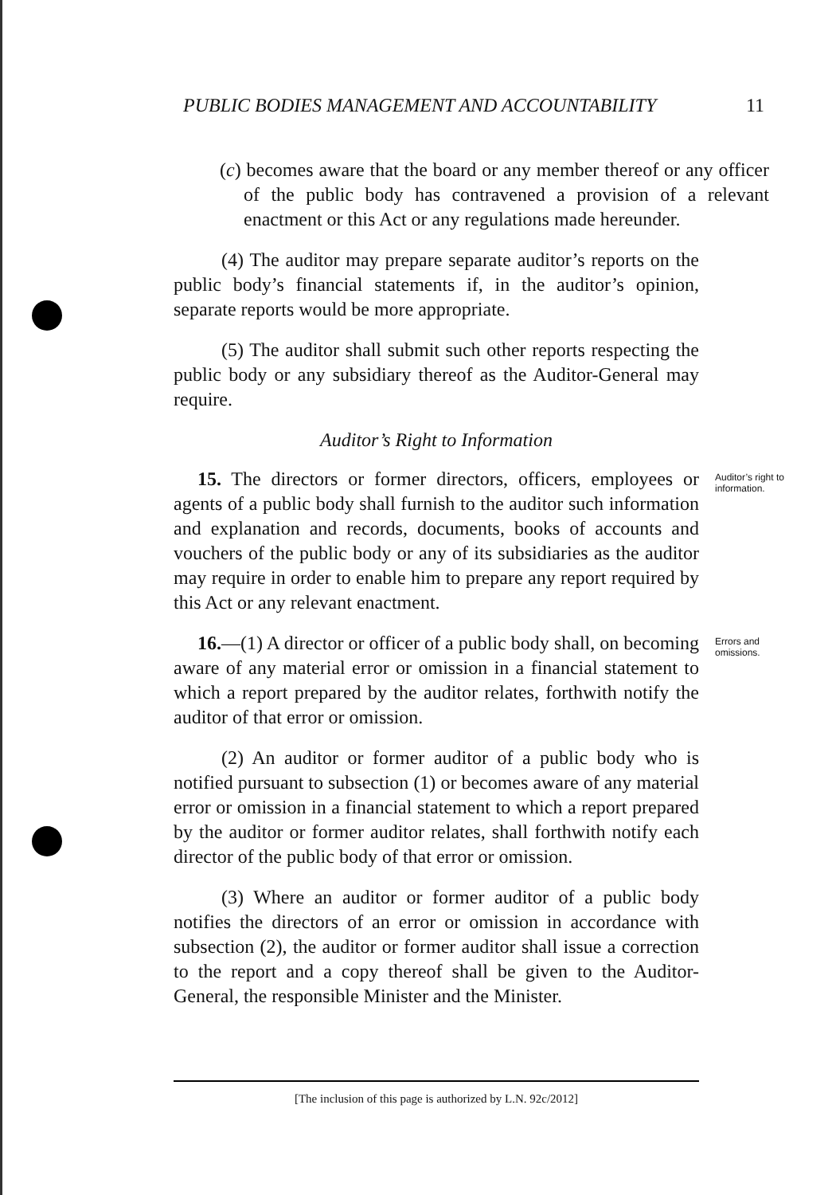PUBLIC BODIES MANAGEMENT AND ACCOUNTABILITY 11
(c) becomes aware that the board or any member thereof or any officer of the public body has contravened a provision of a relevant enactment or this Act or any regulations made hereunder.
(4) The auditor may prepare separate auditor’s reports on the public body’s financial statements if, in the auditor’s opinion, separate reports would be more appropriate.
(5) The auditor shall submit such other reports respecting the public body or any subsidiary thereof as the Auditor-General may require.
Auditor’s Right to Information
15. The directors or former directors, officers, employees or agents of a public body shall furnish to the auditor such information and explanation and records, documents, books of accounts and vouchers of the public body or any of its subsidiaries as the auditor may require in order to enable him to prepare any report required by this Act or any relevant enactment.
Auditor’s right to information.
16.—(1) A director or officer of a public body shall, on becoming aware of any material error or omission in a financial statement to which a report prepared by the auditor relates, forthwith notify the auditor of that error or omission.
Errors and omissions.
(2) An auditor or former auditor of a public body who is notified pursuant to subsection (1) or becomes aware of any material error or omission in a financial statement to which a report prepared by the auditor or former auditor relates, shall forthwith notify each director of the public body of that error or omission.
(3) Where an auditor or former auditor of a public body notifies the directors of an error or omission in accordance with subsection (2), the auditor or former auditor shall issue a correction to the report and a copy thereof shall be given to the Auditor-General, the responsible Minister and the Minister.
[The inclusion of this page is authorized by L.N. 92c/2012]